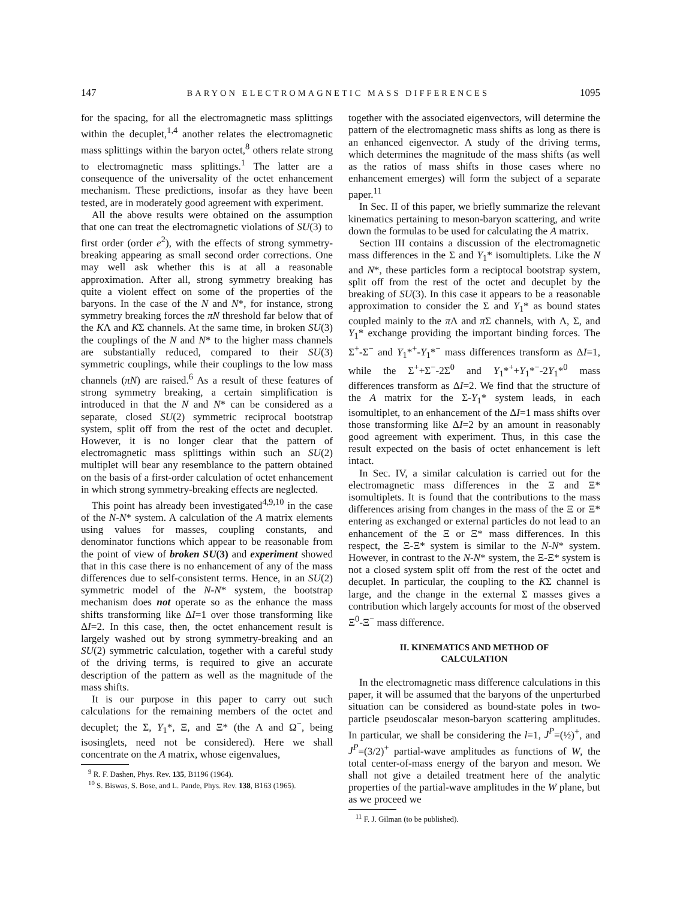147 BARYON ELECTROMAGNETIC MASS DIFFERENCES 1095
for the spacing, for all the electromagnetic mass splittings within the decuplet,<sup>1,4</sup> another relates the electromagnetic mass splittings within the baryon octet,<sup>8</sup> others relate strong to electromagnetic mass splittings.<sup>1</sup> The latter are a consequence of the universality of the octet enhancement mechanism. These predictions, insofar as they have been tested, are in moderately good agreement with experiment.
All the above results were obtained on the assumption that one can treat the electromagnetic violations of SU(3) to first order (order e<sup>2</sup>), with the effects of strong symmetry-breaking appearing as small second order corrections. One may well ask whether this is at all a reasonable approximation. After all, strong symmetry breaking has quite a violent effect on some of the properties of the baryons. In the case of the N and N*, for instance, strong symmetry breaking forces the πN threshold far below that of the KΛ and KΣ channels. At the same time, in broken SU(3) the couplings of the N and N* to the higher mass channels are substantially reduced, compared to their SU(3) symmetric couplings, while their couplings to the low mass channels (πN) are raised.<sup>6</sup> As a result of these features of strong symmetry breaking, a certain simplification is introduced in that the N and N* can be considered as a separate, closed SU(2) symmetric reciprocal bootstrap system, split off from the rest of the octet and decuplet. However, it is no longer clear that the pattern of electromagnetic mass splittings within such an SU(2) multiplet will bear any resemblance to the pattern obtained on the basis of a first-order calculation of octet enhancement in which strong symmetry-breaking effects are neglected.
This point has already been investigated<sup>4,9,10</sup> in the case of the N-N* system. A calculation of the A matrix elements using values for masses, coupling constants, and denominator functions which appear to be reasonable from the point of view of broken SU(3) and experiment showed that in this case there is no enhancement of any of the mass differences due to self-consistent terms. Hence, in an SU(2) symmetric model of the N-N* system, the bootstrap mechanism does not operate so as the enhance the mass shifts transforming like ΔI=1 over those transforming like ΔI=2. In this case, then, the octet enhancement result is largely washed out by strong symmetry-breaking and an SU(2) symmetric calculation, together with a careful study of the driving terms, is required to give an accurate description of the pattern as well as the magnitude of the mass shifts.
It is our purpose in this paper to carry out such calculations for the remaining members of the octet and decuplet; the Σ, Y<sub>1</sub>*, Ξ, and Ξ* (the Λ and Ω<sup>−</sup>, being isosinglets, need not be considered). Here we shall concentrate on the A matrix, whose eigenvalues,
<sup>9</sup> R. F. Dashen, Phys. Rev. 135, B1196 (1964).
<sup>10</sup> S. Biswas, S. Bose, and L. Pande, Phys. Rev. 138, B163 (1965).
together with the associated eigenvectors, will determine the pattern of the electromagnetic mass shifts as long as there is an enhanced eigenvector. A study of the driving terms, which determines the magnitude of the mass shifts (as well as the ratios of mass shifts in those cases where no enhancement emerges) will form the subject of a separate paper.<sup>11</sup>
In Sec. II of this paper, we briefly summarize the relevant kinematics pertaining to meson-baryon scattering, and write down the formulas to be used for calculating the A matrix.
Section III contains a discussion of the electromagnetic mass differences in the Σ and Y<sub>1</sub>* isomultiplets. Like the N and N*, these particles form a reciptocal bootstrap system, split off from the rest of the octet and decuplet by the breaking of SU(3). In this case it appears to be a reasonable approximation to consider the Σ and Y<sub>1</sub>* as bound states coupled mainly to the π Λ and π Σ channels, with Λ, Σ, and Y<sub>1</sub>* exchange providing the important binding forces. The Σ<sup>+</sup>-Σ<sup>−</sup> and Y<sub>1</sub>*<sup>+</sup>-Y<sub>1</sub>*<sup>−</sup> mass differences transform as ΔI=1, while the Σ<sup>+</sup>+Σ<sup>−</sup>-2Σ<sup>0</sup> and Y<sub>1</sub>*<sup>+</sup>+Y<sub>1</sub>*<sup>−</sup>-2Y<sub>1</sub>*<sup>0</sup> mass differences transform as ΔI=2. We find that the structure of the A matrix for the Σ-Y<sub>1</sub>* system leads, in each isomultiplet, to an enhancement of the ΔI=1 mass shifts over those transforming like ΔI=2 by an amount in reasonably good agreement with experiment. Thus, in this case the result expected on the basis of octet enhancement is left intact.
In Sec. IV, a similar calculation is carried out for the electromagnetic mass differences in the Ξ and Ξ* isomultiplets. It is found that the contributions to the mass differences arising from changes in the mass of the Ξ or Ξ* entering as exchanged or external particles do not lead to an enhancement of the Ξ or Ξ* mass differences. In this respect, the Ξ-Ξ* system is similar to the N-N* system. However, in contrast to the N-N* system, the Ξ-Ξ* system is not a closed system split off from the rest of the octet and decuplet. In particular, the coupling to the KΣ channel is large, and the change in the external Σ masses gives a contribution which largely accounts for most of the observed Ξ<sup>0</sup>-Ξ<sup>−</sup> mass difference.
II. KINEMATICS AND METHOD OF
CALCULATION
In the electromagnetic mass difference calculations in this paper, it will be assumed that the baryons of the unperturbed situation can be considered as bound-state poles in two-particle pseudoscalar meson-baryon scattering amplitudes. In particular, we shall be considering the l=1, J<sup>P</sup>=(½)<sup>+</sup>, and J<sup>P</sup>=(3/2)<sup>+</sup> partial-wave amplitudes as functions of W, the total center-of-mass energy of the baryon and meson. We shall not give a detailed treatment here of the analytic properties of the partial-wave amplitudes in the W plane, but as we proceed we
<sup>11</sup> F. J. Gilman (to be published).